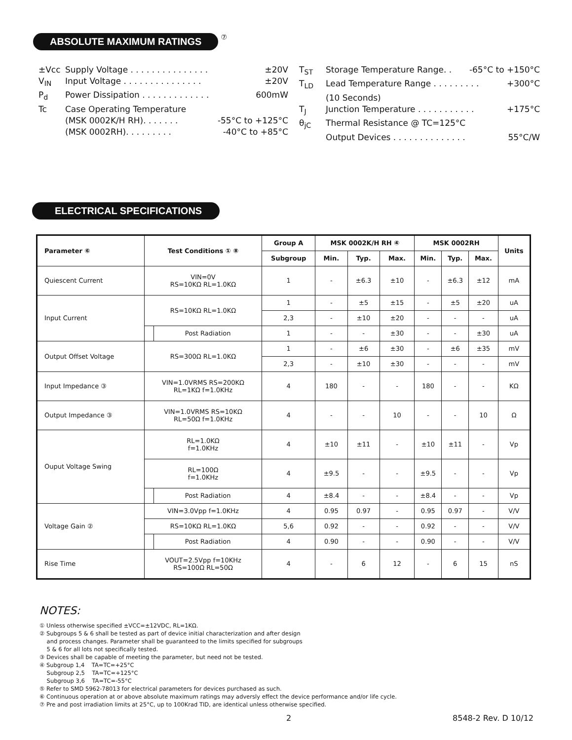ABSOLUTE MAXIMUM RATINGS ⑦
±Vcc Supply Voltage . . . . . . . . . . . . . . . ±20V
V<sub>IN</sub> Input Voltage . . . . . . . . . . . . . . . ±20V
P<sub>d</sub> Power Dissipation . . . . . . . . . . . . . 600mW
Tc Case Operating Temperature
(MSK 0002K/H RH). . . . . . . -55°C to +125°C
(MSK 0002RH). . . . . . . . . -40°C to +85°C
T<sub>ST</sub> Storage Temperature Range. . -65°C to +150°C
T<sub>LD</sub> Lead Temperature Range . . . . . . . . . +300°C
(10 Seconds)
T<sub>J</sub> Junction Temperature . . . . . . . . . . . +175°C
θ<sub>jC</sub> Thermal Resistance @ TC=125°C
Output Devices . . . . . . . . . . . . . . 55°C/W
ELECTRICAL SPECIFICATIONS
| Parameter ⑥ | Test Conditions ① ⑧ | | Group A | MSK 0002K/H RH ④ | | | MSK 0002RH | | | Units |
| --- | --- | --- | --- | --- | --- | --- | --- | --- | --- | --- |
| | | | Subgroup | Min. | Typ. | Max. | Min. | Typ. | Max. | |
| Quiescent Current | VIN=0V RS=10KΩ RL=1.0KΩ | | 1 | - | ±6.3 | ±10 | - | ±6.3 | ±12 | mA |
| Input Current | RS=10KΩ RL=1.0KΩ | | 1 | - | ±5 | ±15 | - | ±5 | ±20 | uA |
| | | | 2,3 | - | ±10 | ±20 | - | - | - | uA |
| | | Post Radiation | 1 | - | - | ±30 | - | - | ±30 | uA |
| Output Offset Voltage | RS=300Ω RL=1.0KΩ | | 1 | - | ±6 | ±30 | - | ±6 | ±35 | mV |
| | | | 2,3 | - | ±10 | ±30 | - | - | - | mV |
| Input Impedance ③ | VIN=1.0VRMS RS=200KΩ RL=1KΩ f=1.0KHz | | 4 | 180 | - | - | 180 | - | - | KΩ |
| Output Impedance ③ | VIN=1.0VRMS RS=10KΩ RL=50Ω f=1.0KHz | | 4 | - | - | 10 | - | - | 10 | Ω |
| Ouput Voltage Swing | RL=1.0KΩ f=1.0KHz | | 4 | ±10 | ±11 | - | ±10 | ±11 | - | Vp |
| | RL=100Ω f=1.0KHz | | 4 | ±9.5 | - | - | ±9.5 | - | - | Vp |
| | | Post Radiation | 4 | ±8.4 | - | - | ±8.4 | - | - | Vp |
| Voltage Gain ② | VIN=3.0Vpp f=1.0KHz | | 4 | 0.95 | 0.97 | - | 0.95 | 0.97 | - | V/V |
| | RS=10KΩ RL=1.0KΩ | | 5,6 | 0.92 | - | - | 0.92 | - | - | V/V |
| | | Post Radiation | 4 | 0.90 | - | - | 0.90 | - | - | V/V |
| Rise Time | VOUT=2.5Vpp f=10KHz RS=100Ω RL=50Ω | | 4 | - | 6 | 12 | - | 6 | 15 | nS |
NOTES:
① Unless otherwise specified ±VCC=±12VDC, RL=1KΩ.
② Subgroups 5 & 6 shall be tested as part of device initial characterization and after design
and process changes. Parameter shall be guaranteed to the limits specified for subgroups
5 & 6 for all lots not specifically tested.
③ Devices shall be capable of meeting the parameter, but need not be tested.
④ Subgroup 1,4 TA=TC=+25°C
Subgroup 2,5 TA=TC=+125°C
Subgroup 3,6 TA=TC=-55°C
⑤ Refer to SMD 5962-78013 for electrical parameters for devices purchased as such.
⑥ Continuous operation at or above absolute maximum ratings may adversly effect the device performance and/or life cycle.
⑦ Pre and post irradiation limits at 25°C, up to 100Krad TID, are identical unless otherwise specified.
2 8548-2 Rev. D 10/12